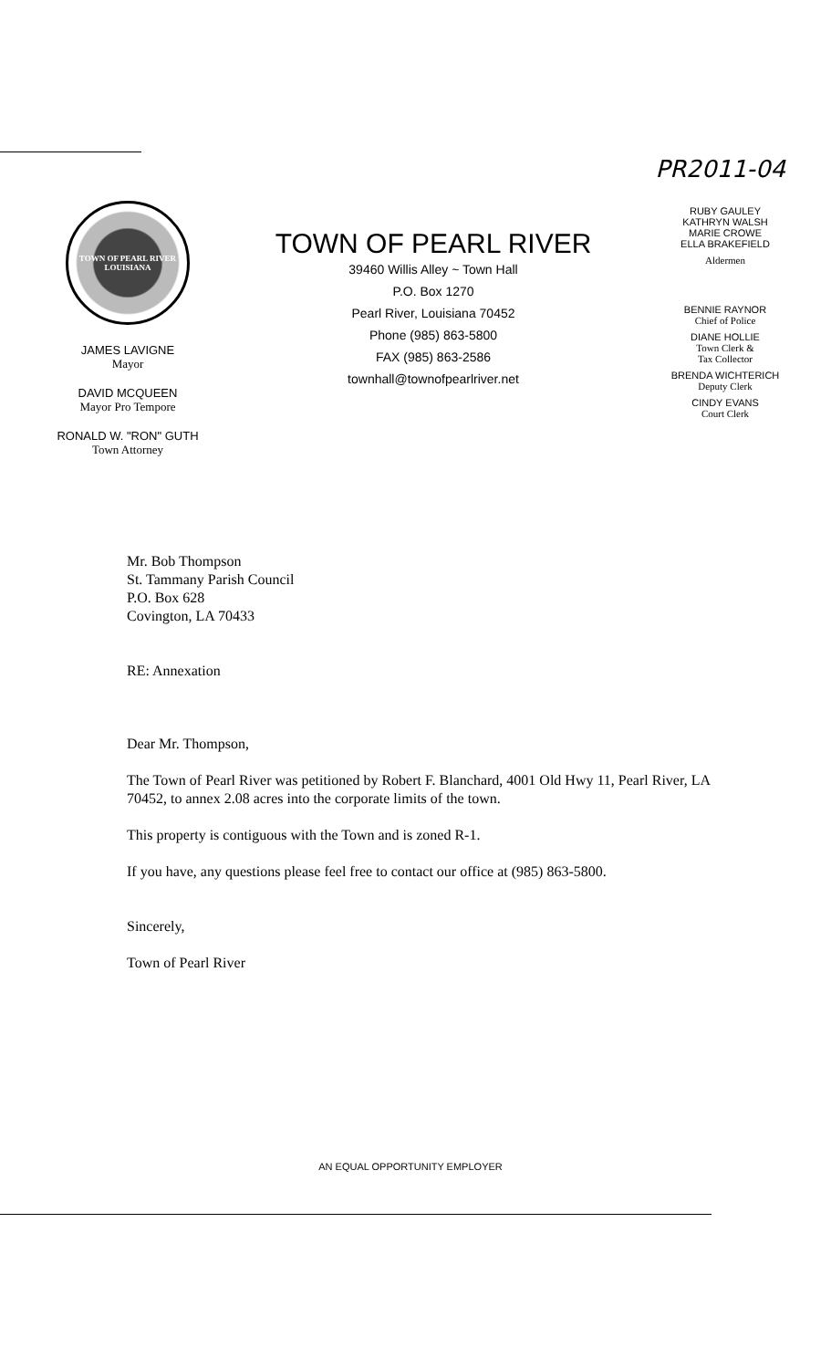PR2011-04
TOWN OF PEARL RIVER LOUISIANA
JAMES LAVIGNE
Mayor
DAVID MCQUEEN
Mayor Pro Tempore
RONALD W. "RON" GUTH
Town Attorney
TOWN OF PEARL RIVER
39460 Willis Alley ~ Town Hall
P.O. Box 1270
Pearl River, Louisiana 70452
Phone (985) 863-5800
FAX (985) 863-2586
townhall@townofpearlriver.net
RUBY GAULEY
KATHRYN WALSH
MARIE CROWE
ELLA BRAKEFIELD
Aldermen
BENNIE RAYNOR
Chief of Police
DIANE HOLLIE
Town Clerk &
Tax Collector
BRENDA WICHTERICH
Deputy Clerk
CINDY EVANS
Court Clerk
Mr. Bob Thompson
St. Tammany Parish Council
P.O. Box 628
Covington, LA 70433
RE: Annexation
Dear Mr. Thompson,
The Town of Pearl River was petitioned by Robert F. Blanchard, 4001 Old Hwy 11, Pearl River, LA 70452, to annex 2.08 acres into the corporate limits of the town.
This property is contiguous with the Town and is zoned R-1.
If you have, any questions please feel free to contact our office at (985) 863-5800.
Sincerely,
Town of Pearl River
AN EQUAL OPPORTUNITY EMPLOYER